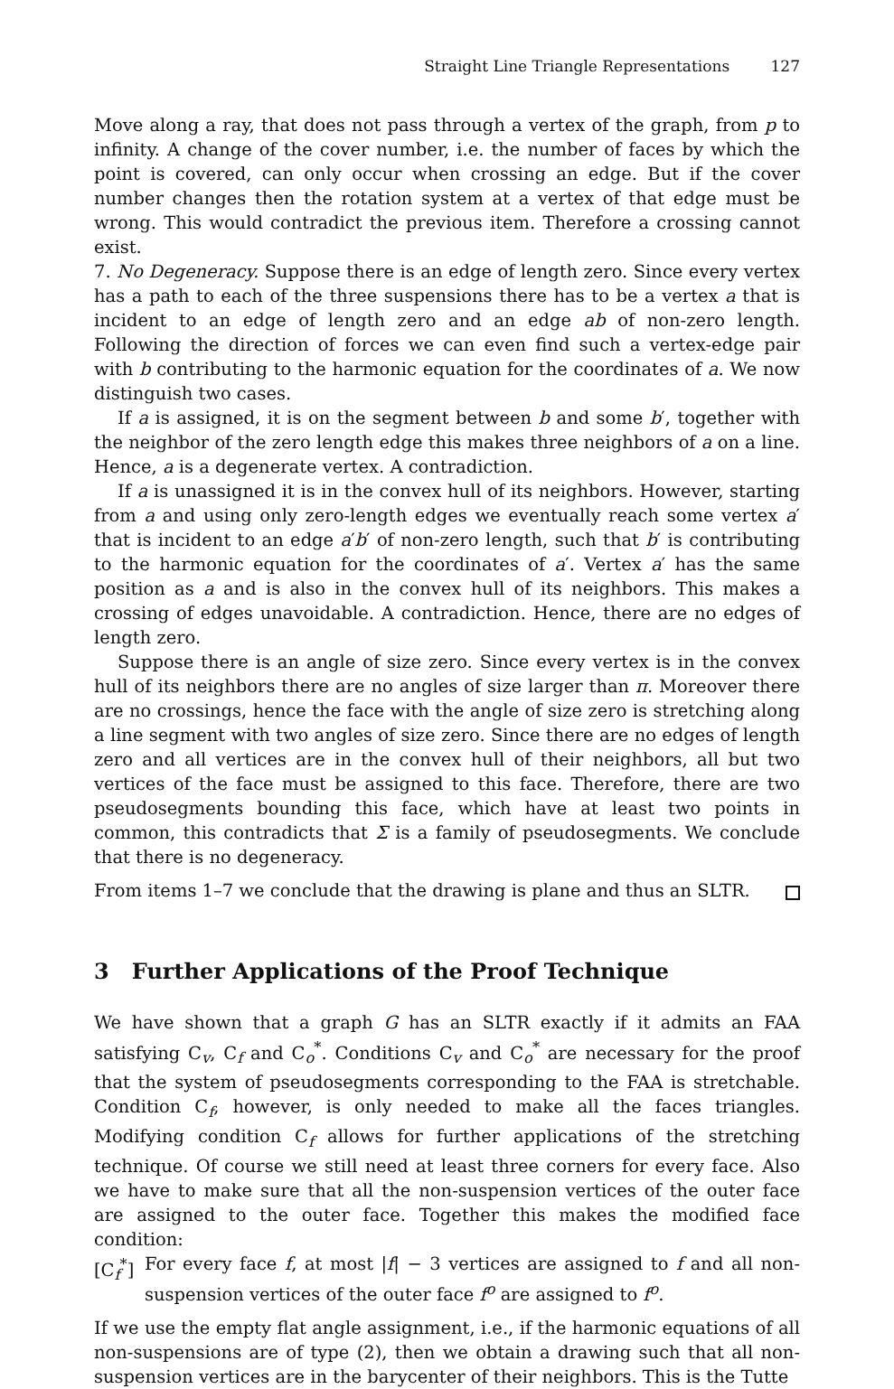Straight Line Triangle Representations 127
Move along a ray, that does not pass through a vertex of the graph, from p to infinity. A change of the cover number, i.e. the number of faces by which the point is covered, can only occur when crossing an edge. But if the cover number changes then the rotation system at a vertex of that edge must be wrong. This would contradict the previous item. Therefore a crossing cannot exist.
7. No Degeneracy. Suppose there is an edge of length zero. Since every vertex has a path to each of the three suspensions there has to be a vertex a that is incident to an edge of length zero and an edge ab of non-zero length. Following the direction of forces we can even find such a vertex-edge pair with b contributing to the harmonic equation for the coordinates of a. We now distinguish two cases.
If a is assigned, it is on the segment between b and some b′, together with the neighbor of the zero length edge this makes three neighbors of a on a line. Hence, a is a degenerate vertex. A contradiction.
If a is unassigned it is in the convex hull of its neighbors. However, starting from a and using only zero-length edges we eventually reach some vertex a′ that is incident to an edge a′b′ of non-zero length, such that b′ is contributing to the harmonic equation for the coordinates of a′. Vertex a′ has the same position as a and is also in the convex hull of its neighbors. This makes a crossing of edges unavoidable. A contradiction. Hence, there are no edges of length zero.
Suppose there is an angle of size zero. Since every vertex is in the convex hull of its neighbors there are no angles of size larger than π. Moreover there are no crossings, hence the face with the angle of size zero is stretching along a line segment with two angles of size zero. Since there are no edges of length zero and all vertices are in the convex hull of their neighbors, all but two vertices of the face must be assigned to this face. Therefore, there are two pseudosegments bounding this face, which have at least two points in common, this contradicts that Σ is a family of pseudosegments. We conclude that there is no degeneracy.
From items 1–7 we conclude that the drawing is plane and thus an SLTR.
3 Further Applications of the Proof Technique
We have shown that a graph G has an SLTR exactly if it admits an FAA satisfying C<sub>v</sub>, C<sub>f</sub> and C<sub>o</sub><sup>*</sup>. Conditions C<sub>v</sub> and C<sub>o</sub><sup>*</sup> are necessary for the proof that the system of pseudosegments corresponding to the FAA is stretchable. Condition C<sub>f</sub>, however, is only needed to make all the faces triangles. Modifying condition C<sub>f</sub> allows for further applications of the stretching technique. Of course we still need at least three corners for every face. Also we have to make sure that all the non-suspension vertices of the outer face are assigned to the outer face. Together this makes the modified face condition:
[C<sub>f</sub><sup>*</sup>] For every face f, at most |f| − 3 vertices are assigned to f and all non-suspension vertices of the outer face f<sup>o</sup> are assigned to f<sup>o</sup>.
If we use the empty flat angle assignment, i.e., if the harmonic equations of all non-suspensions are of type (2), then we obtain a drawing such that all non-suspension vertices are in the barycenter of their neighbors. This is the Tutte